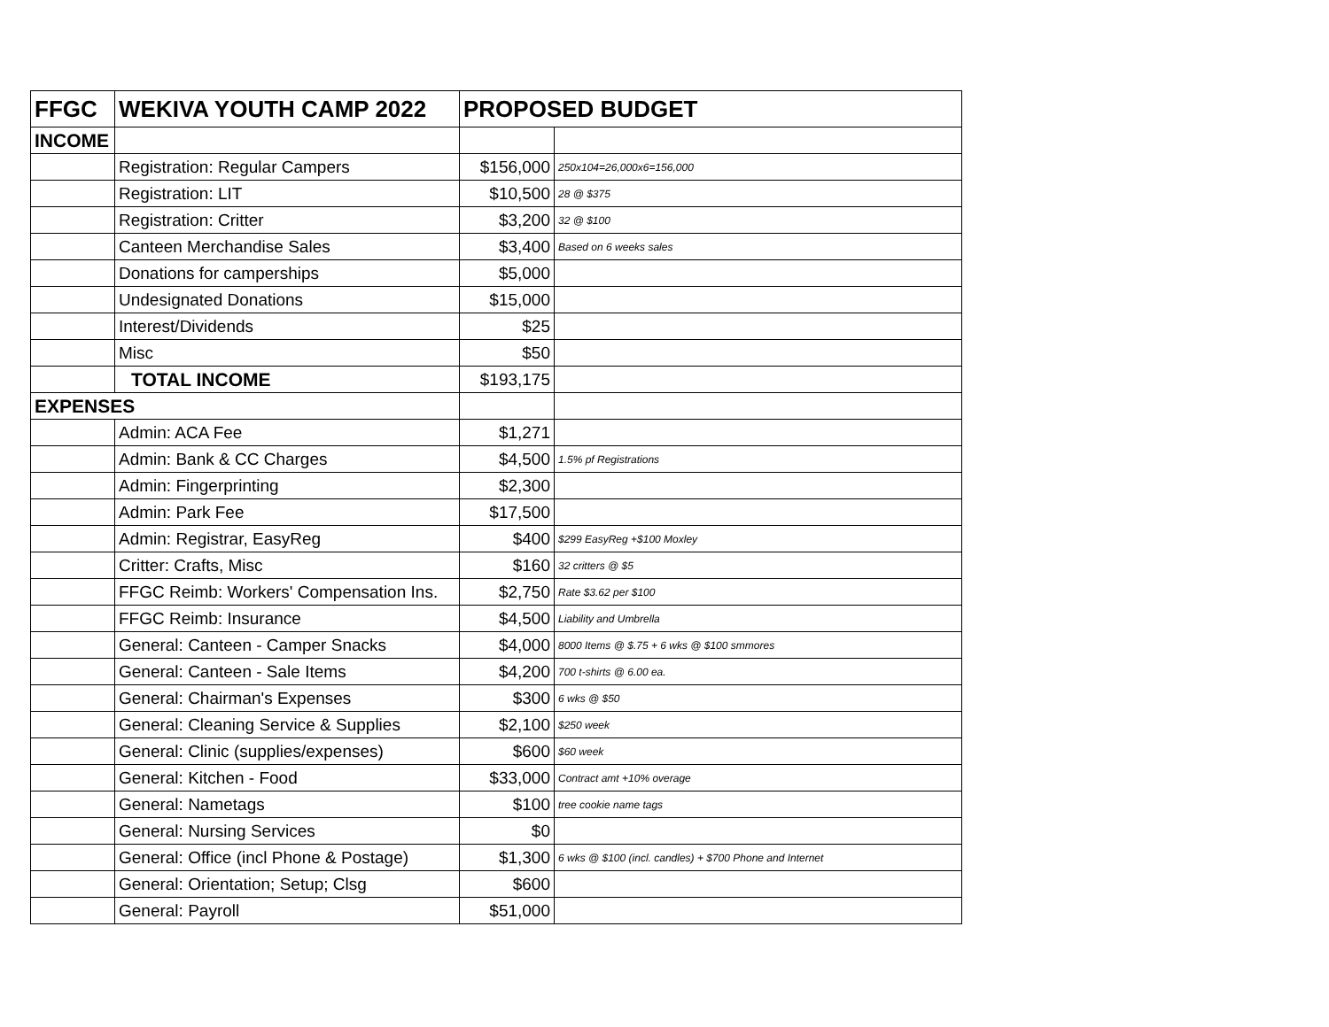| FFGC | WEKIVA YOUTH CAMP 2022 | PROPOSED BUDGET | |
| --- | --- | --- | --- |
| INCOME | | | |
| | Registration: Regular Campers | $156,000 | 250x104=26,000x6=156,000 |
| | Registration: LIT | $10,500 | 28 @ $375 |
| | Registration: Critter | $3,200 | 32 @ $100 |
| | Canteen Merchandise Sales | $3,400 | Based on 6 weeks sales |
| | Donations for camperships | $5,000 | |
| | Undesignated Donations | $15,000 | |
| | Interest/Dividends | $25 | |
| | Misc | $50 | |
| | TOTAL INCOME | $193,175 | |
| EXPENSES | | | |
| | Admin: ACA Fee | $1,271 | |
| | Admin: Bank & CC Charges | $4,500 | 1.5% pf Registrations |
| | Admin: Fingerprinting | $2,300 | |
| | Admin: Park Fee | $17,500 | |
| | Admin: Registrar, EasyReg | $400 | $299 EasyReg +$100 Moxley |
| | Critter: Crafts, Misc | $160 | 32 critters @ $5 |
| | FFGC Reimb: Workers' Compensation Ins. | $2,750 | Rate $3.62 per $100 |
| | FFGC Reimb: Insurance | $4,500 | Liability and Umbrella |
| | General: Canteen - Camper Snacks | $4,000 | 8000 Items @ $.75 + 6 wks @ $100 smmores |
| | General: Canteen - Sale Items | $4,200 | 700 t-shirts @ 6.00 ea. |
| | General: Chairman's Expenses | $300 | 6 wks @ $50 |
| | General: Cleaning Service & Supplies | $2,100 | $250 week |
| | General: Clinic (supplies/expenses) | $600 | $60 week |
| | General: Kitchen - Food | $33,000 | Contract amt +10% overage |
| | General: Nametags | $100 | tree cookie name tags |
| | General: Nursing Services | $0 | |
| | General: Office (incl Phone & Postage) | $1,300 | 6 wks @ $100 (incl. candles) + $700 Phone and Internet |
| | General: Orientation; Setup; Clsg | $600 | |
| | General: Payroll | $51,000 | |